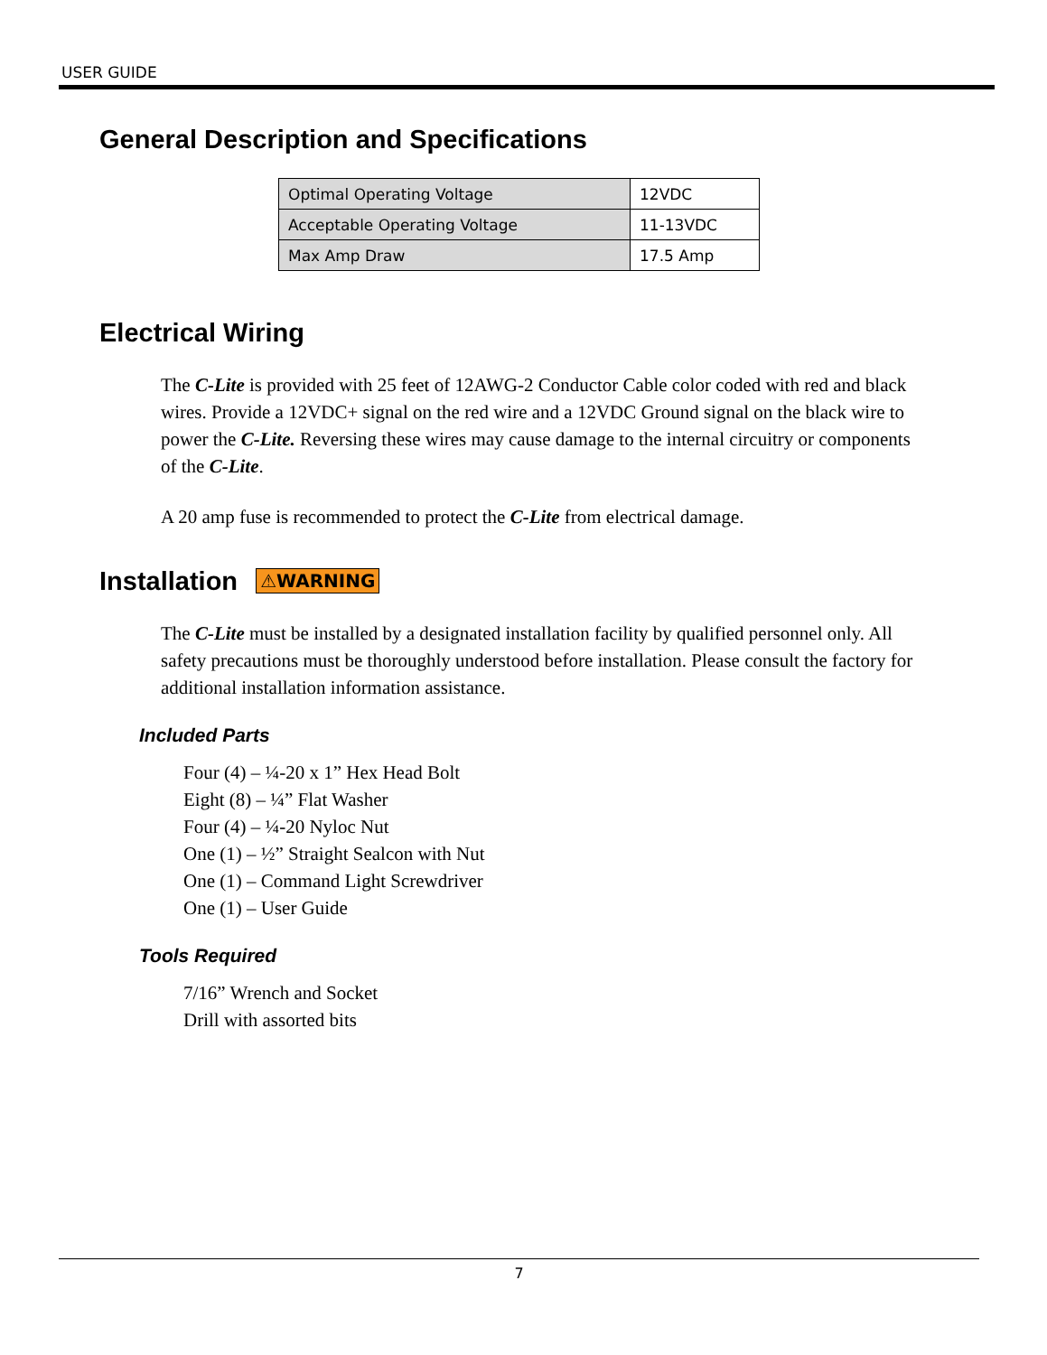USER GUIDE
General Description and Specifications
| Optimal Operating Voltage | 12VDC |
| Acceptable Operating Voltage | 11-13VDC |
| Max Amp Draw | 17.5 Amp |
Electrical Wiring
The C-Lite is provided with 25 feet of 12AWG-2 Conductor Cable color coded with red and black wires. Provide a 12VDC+ signal on the red wire and a 12VDC Ground signal on the black wire to power the C-Lite. Reversing these wires may cause damage to the internal circuitry or components of the C-Lite.
A 20 amp fuse is recommended to protect the C-Lite from electrical damage.
Installation ⚠WARNING
The C-Lite must be installed by a designated installation facility by qualified personnel only. All safety precautions must be thoroughly understood before installation. Please consult the factory for additional installation information assistance.
Included Parts
Four (4) – ¼-20 x 1” Hex Head Bolt
Eight (8) – ¼” Flat Washer
Four (4) – ¼-20 Nyloc Nut
One (1) – ½” Straight Sealcon with Nut
One (1) – Command Light Screwdriver
One (1) – User Guide
Tools Required
7/16” Wrench and Socket
Drill with assorted bits
7